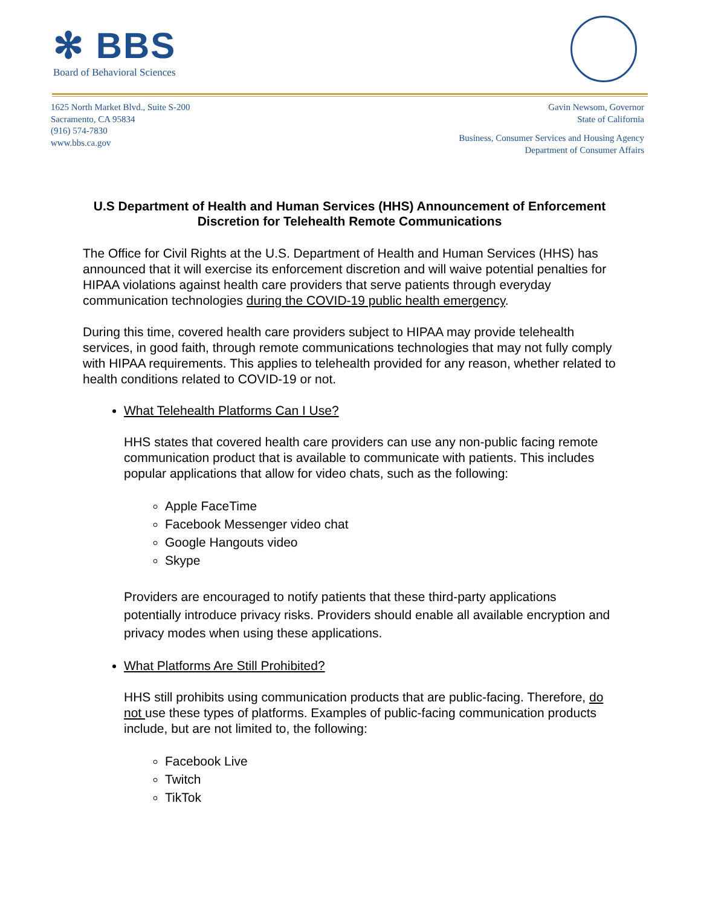✻ BBS
Board of Behavioral Sciences
1625 North Market Blvd., Suite S-200
Sacramento, CA 95834
(916) 574-7830
www.bbs.ca.gov
Gavin Newsom, Governor
State of California
Business, Consumer Services and Housing Agency
Department of Consumer Affairs
U.S Department of Health and Human Services (HHS) Announcement of Enforcement Discretion for Telehealth Remote Communications
The Office for Civil Rights at the U.S. Department of Health and Human Services (HHS) has announced that it will exercise its enforcement discretion and will waive potential penalties for HIPAA violations against health care providers that serve patients through everyday communication technologies during the COVID-19 public health emergency.
During this time, covered health care providers subject to HIPAA may provide telehealth services, in good faith, through remote communications technologies that may not fully comply with HIPAA requirements. This applies to telehealth provided for any reason, whether related to health conditions related to COVID-19 or not.
What Telehealth Platforms Can I Use?
HHS states that covered health care providers can use any non-public facing remote communication product that is available to communicate with patients. This includes popular applications that allow for video chats, such as the following:
Apple FaceTime
Facebook Messenger video chat
Google Hangouts video
Skype
Providers are encouraged to notify patients that these third-party applications potentially introduce privacy risks. Providers should enable all available encryption and privacy modes when using these applications.
What Platforms Are Still Prohibited?
HHS still prohibits using communication products that are public-facing. Therefore, do not use these types of platforms. Examples of public-facing communication products include, but are not limited to, the following:
Facebook Live
Twitch
TikTok